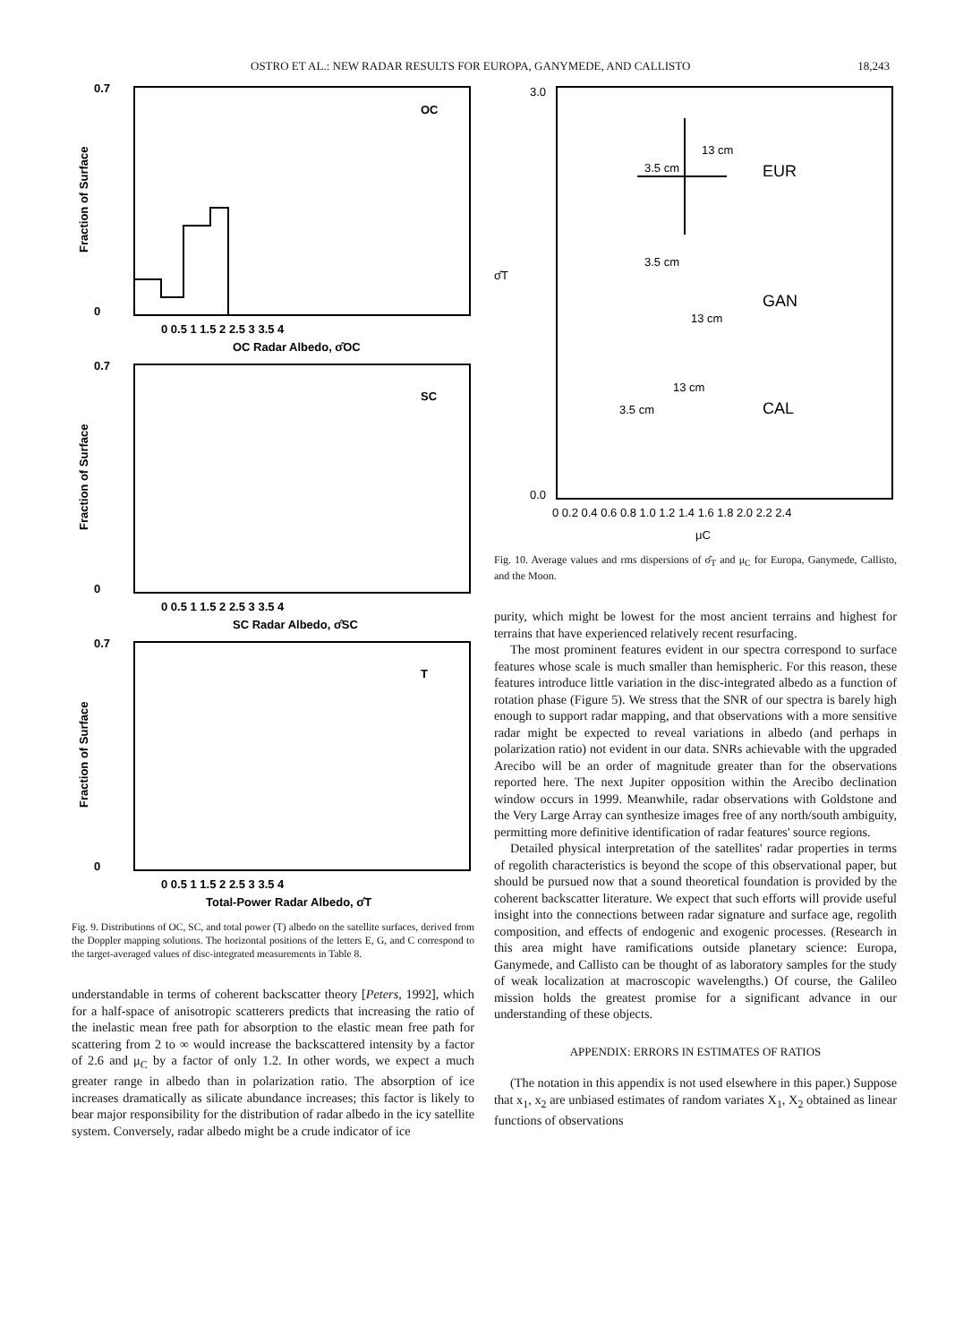OSTRO ET AL.: NEW RADAR RESULTS FOR EUROPA, GANYMEDE, AND CALLISTO 18,243
0.7
0
OC
0 0.5 1 1.5 2 2.5 3 3.5 4
OC Radar Albedo, σ̂OC
Fraction of Surface
0.7
0
SC
0 0.5 1 1.5 2 2.5 3 3.5 4
SC Radar Albedo, σ̂SC
Fraction of Surface
0.7
0
T
0 0.5 1 1.5 2 2.5 3 3.5 4
Total-Power Radar Albedo, σ̂T
Fraction of Surface
Fig. 9. Distributions of OC, SC, and total power (T) albedo on the satellite surfaces, derived from the Doppler mapping solutions. The horizontal positions of the letters E, G, and C correspond to the target-averaged values of disc-integrated measurements in Table 8.
understandable in terms of coherent backscatter theory [Peters, 1992], which for a half-space of anisotropic scatterers predicts that increasing the ratio of the inelastic mean free path for absorption to the elastic mean free path for scattering from 2 to ∞ would increase the backscattered intensity by a factor of 2.6 and μ<sub>C</sub> by a factor of only 1.2. In other words, we expect a much greater range in albedo than in polarization ratio. The absorption of ice increases dramatically as silicate abundance increases; this factor is likely to bear major responsibility for the distribution of radar albedo in the icy satellite system. Conversely, radar albedo might be a crude indicator of ice
3.0
0.0
σ̂T
EUR
GAN
CAL
13 cm
3.5 cm
3.5 cm
13 cm
13 cm
3.5 cm
0 0.2 0.4 0.6 0.8 1.0 1.2 1.4 1.6 1.8 2.0 2.2 2.4
μC
Fig. 10. Average values and rms dispersions of σ̂<sub>T</sub> and μ<sub>C</sub> for Europa, Ganymede, Callisto, and the Moon.
purity, which might be lowest for the most ancient terrains and highest for terrains that have experienced relatively recent resurfacing.
The most prominent features evident in our spectra correspond to surface features whose scale is much smaller than hemispheric. For this reason, these features introduce little variation in the disc-integrated albedo as a function of rotation phase (Figure 5). We stress that the SNR of our spectra is barely high enough to support radar mapping, and that observations with a more sensitive radar might be expected to reveal variations in albedo (and perhaps in polarization ratio) not evident in our data. SNRs achievable with the upgraded Arecibo will be an order of magnitude greater than for the observations reported here. The next Jupiter opposition within the Arecibo declination window occurs in 1999. Meanwhile, radar observations with Goldstone and the Very Large Array can synthesize images free of any north/south ambiguity, permitting more definitive identification of radar features' source regions.
Detailed physical interpretation of the satellites' radar properties in terms of regolith characteristics is beyond the scope of this observational paper, but should be pursued now that a sound theoretical foundation is provided by the coherent backscatter literature. We expect that such efforts will provide useful insight into the connections between radar signature and surface age, regolith composition, and effects of endogenic and exogenic processes. (Research in this area might have ramifications outside planetary science: Europa, Ganymede, and Callisto can be thought of as laboratory samples for the study of weak localization at macroscopic wavelengths.) Of course, the Galileo mission holds the greatest promise for a significant advance in our understanding of these objects.
APPENDIX: ERRORS IN ESTIMATES OF RATIOS
(The notation in this appendix is not used elsewhere in this paper.) Suppose that x<sub>1</sub>, x<sub>2</sub> are unbiased estimates of random variates X<sub>1</sub>, X<sub>2</sub> obtained as linear functions of observations